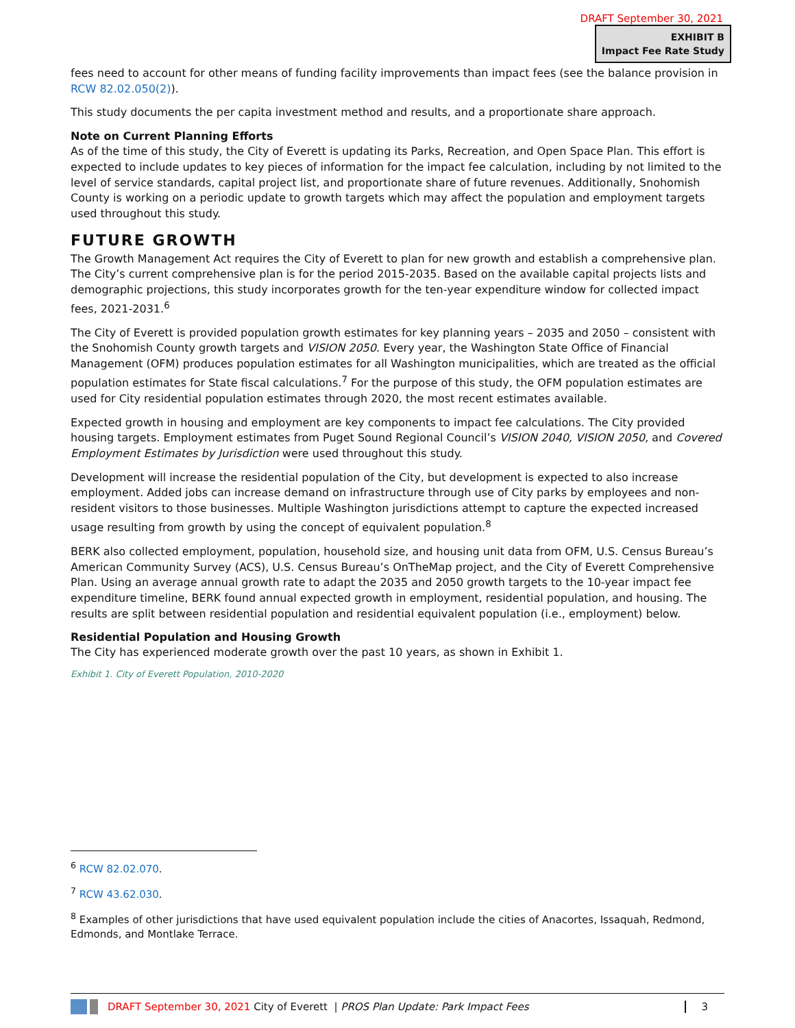DRAFT September 30, 2021
EXHIBIT B
Impact Fee Rate Study
fees need to account for other means of funding facility improvements than impact fees (see the balance provision in RCW 82.02.050(2)).
This study documents the per capita investment method and results, and a proportionate share approach.
Note on Current Planning Efforts
As of the time of this study, the City of Everett is updating its Parks, Recreation, and Open Space Plan. This effort is expected to include updates to key pieces of information for the impact fee calculation, including by not limited to the level of service standards, capital project list, and proportionate share of future revenues. Additionally, Snohomish County is working on a periodic update to growth targets which may affect the population and employment targets used throughout this study.
FUTURE GROWTH
The Growth Management Act requires the City of Everett to plan for new growth and establish a comprehensive plan. The City’s current comprehensive plan is for the period 2015-2035. Based on the available capital projects lists and demographic projections, this study incorporates growth for the ten-year expenditure window for collected impact fees, 2021-2031.<sup>6</sup>
The City of Everett is provided population growth estimates for key planning years – 2035 and 2050 – consistent with the Snohomish County growth targets and VISION 2050. Every year, the Washington State Office of Financial Management (OFM) produces population estimates for all Washington municipalities, which are treated as the official population estimates for State fiscal calculations.<sup>7</sup> For the purpose of this study, the OFM population estimates are used for City residential population estimates through 2020, the most recent estimates available.
Expected growth in housing and employment are key components to impact fee calculations. The City provided housing targets. Employment estimates from Puget Sound Regional Council’s VISION 2040, VISION 2050, and Covered Employment Estimates by Jurisdiction were used throughout this study.
Development will increase the residential population of the City, but development is expected to also increase employment. Added jobs can increase demand on infrastructure through use of City parks by employees and non-resident visitors to those businesses. Multiple Washington jurisdictions attempt to capture the expected increased usage resulting from growth by using the concept of equivalent population.<sup>8</sup>
BERK also collected employment, population, household size, and housing unit data from OFM, U.S. Census Bureau’s American Community Survey (ACS), U.S. Census Bureau’s OnTheMap project, and the City of Everett Comprehensive Plan. Using an average annual growth rate to adapt the 2035 and 2050 growth targets to the 10-year impact fee expenditure timeline, BERK found annual expected growth in employment, residential population, and housing. The results are split between residential population and residential equivalent population (i.e., employment) below.
Residential Population and Housing Growth
The City has experienced moderate growth over the past 10 years, as shown in Exhibit 1.
Exhibit 1. City of Everett Population, 2010-2020
<sup>6</sup> RCW 82.02.070.
<sup>7</sup> RCW 43.62.030.
<sup>8</sup> Examples of other jurisdictions that have used equivalent population include the cities of Anacortes, Issaquah, Redmond, Edmonds, and Montlake Terrace.
DRAFT September 30, 2021 City of Everett | PROS Plan Update: Park Impact Fees 3